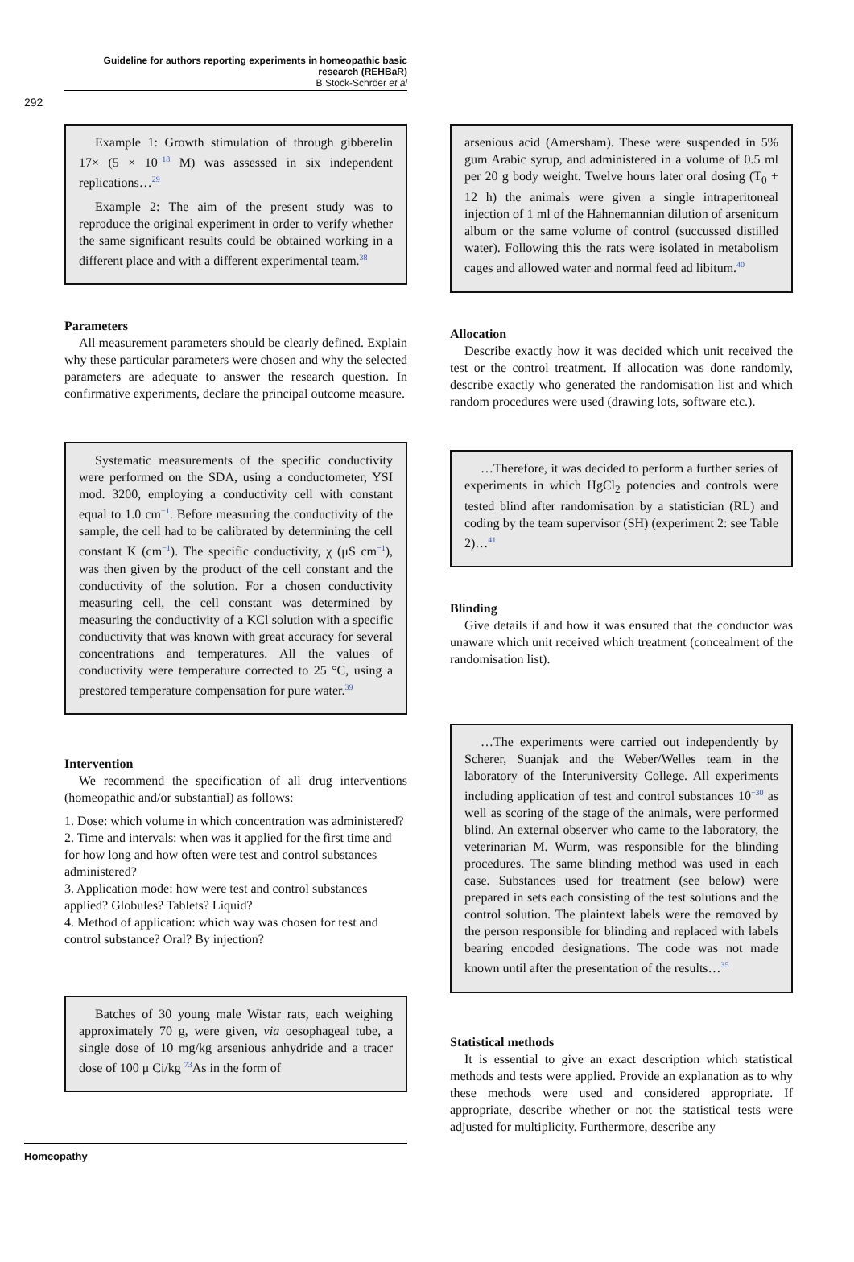Guideline for authors reporting experiments in homeopathic basic research (REHBaR)
B Stock-Schröer et al
292
Example 1: Growth stimulation of through gibberelin 17× (5 × 10<sup>−18</sup> M) was assessed in six independent replications…<sup>29</sup>
Example 2: The aim of the present study was to reproduce the original experiment in order to verify whether the same significant results could be obtained working in a different place and with a different experimental team.<sup>38</sup>
Parameters
All measurement parameters should be clearly defined. Explain why these particular parameters were chosen and why the selected parameters are adequate to answer the research question. In confirmative experiments, declare the principal outcome measure.
Systematic measurements of the specific conductivity were performed on the SDA, using a conductometer, YSI mod. 3200, employing a conductivity cell with constant equal to 1.0 cm<sup>−1</sup>. Before measuring the conductivity of the sample, the cell had to be calibrated by determining the cell constant K (cm<sup>−1</sup>). The specific conductivity, χ (μS cm<sup>−1</sup>), was then given by the product of the cell constant and the conductivity of the solution. For a chosen conductivity measuring cell, the cell constant was determined by measuring the conductivity of a KCl solution with a specific conductivity that was known with great accuracy for several concentrations and temperatures. All the values of conductivity were temperature corrected to 25 °C, using a prestored temperature compensation for pure water.<sup>39</sup>
Intervention
We recommend the specification of all drug interventions (homeopathic and/or substantial) as follows:
1. Dose: which volume in which concentration was administered?
2. Time and intervals: when was it applied for the first time and for how long and how often were test and control substances administered?
3. Application mode: how were test and control substances applied? Globules? Tablets? Liquid?
4. Method of application: which way was chosen for test and control substance? Oral? By injection?
Batches of 30 young male Wistar rats, each weighing approximately 70 g, were given, via oesophageal tube, a single dose of 10 mg/kg arsenious anhydride and a tracer dose of 100 μ Ci/kg <sup>73</sup>As in the form of
arsenious acid (Amersham). These were suspended in 5% gum Arabic syrup, and administered in a volume of 0.5 ml per 20 g body weight. Twelve hours later oral dosing (T<sub>0</sub> + 12 h) the animals were given a single intraperitoneal injection of 1 ml of the Hahnemannian dilution of arsenicum album or the same volume of control (succussed distilled water). Following this the rats were isolated in metabolism cages and allowed water and normal feed ad libitum.<sup>40</sup>
Allocation
Describe exactly how it was decided which unit received the test or the control treatment. If allocation was done randomly, describe exactly who generated the randomisation list and which random procedures were used (drawing lots, software etc.).
…Therefore, it was decided to perform a further series of experiments in which HgCl<sub>2</sub> potencies and controls were tested blind after randomisation by a statistician (RL) and coding by the team supervisor (SH) (experiment 2: see Table 2)…<sup>41</sup>
Blinding
Give details if and how it was ensured that the conductor was unaware which unit received which treatment (concealment of the randomisation list).
…The experiments were carried out independently by Scherer, Suanjak and the Weber/Welles team in the laboratory of the Interuniversity College. All experiments including application of test and control substances 10<sup>−30</sup> as well as scoring of the stage of the animals, were performed blind. An external observer who came to the laboratory, the veterinarian M. Wurm, was responsible for the blinding procedures. The same blinding method was used in each case. Substances used for treatment (see below) were prepared in sets each consisting of the test solutions and the control solution. The plaintext labels were the removed by the person responsible for blinding and replaced with labels bearing encoded designations. The code was not made known until after the presentation of the results…<sup>35</sup>
Statistical methods
It is essential to give an exact description which statistical methods and tests were applied. Provide an explanation as to why these methods were used and considered appropriate. If appropriate, describe whether or not the statistical tests were adjusted for multiplicity. Furthermore, describe any
Homeopathy